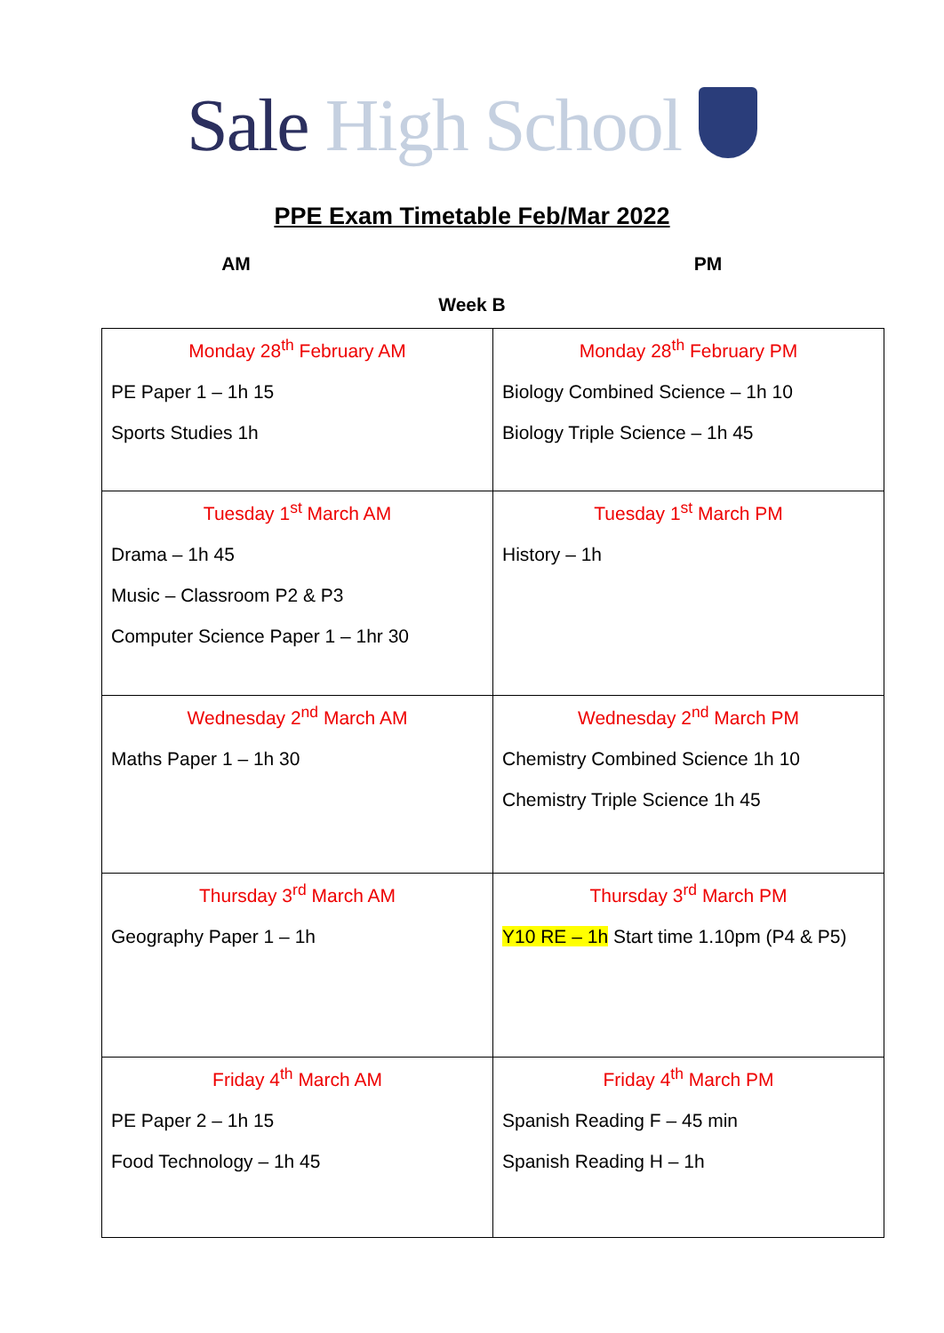Sale High School
PPE Exam Timetable Feb/Mar 2022
AM PM
Week B
| Monday 28<sup>th</sup> February AM PE Paper 1 – 1h 15 Sports Studies 1h | Monday 28<sup>th</sup> February PM Biology Combined Science – 1h 10 Biology Triple Science – 1h 45 |
| Tuesday 1<sup>st</sup> March AM Drama – 1h 45 Music – Classroom P2 & P3 Computer Science Paper 1 – 1hr 30 | Tuesday 1<sup>st</sup> March PM History – 1h |
| Wednesday 2<sup>nd</sup> March AM Maths Paper 1 – 1h 30 | Wednesday 2<sup>nd</sup> March PM Chemistry Combined Science 1h 10 Chemistry Triple Science 1h 45 |
| Thursday 3<sup>rd</sup> March AM Geography Paper 1 – 1h | Thursday 3<sup>rd</sup> March PM Y10 RE – 1h Start time 1.10pm (P4 & P5) |
| Friday 4<sup>th</sup> March AM PE Paper 2 – 1h 15 Food Technology – 1h 45 | Friday 4<sup>th</sup> March PM Spanish Reading F – 45 min Spanish Reading H – 1h |